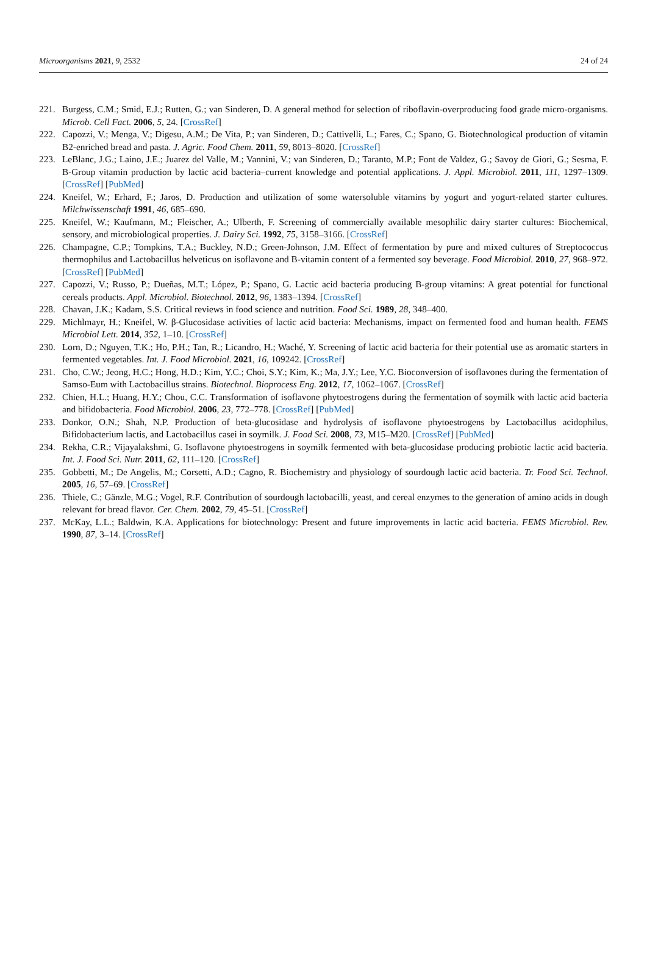Microorganisms 2021, 9, 2532 24 of 24
221. Burgess, C.M.; Smid, E.J.; Rutten, G.; van Sinderen, D. A general method for selection of riboflavin-overproducing food grade micro-organisms. Microb. Cell Fact. 2006, 5, 24. [CrossRef]
222. Capozzi, V.; Menga, V.; Digesu, A.M.; De Vita, P.; van Sinderen, D.; Cattivelli, L.; Fares, C.; Spano, G. Biotechnological production of vitamin B2-enriched bread and pasta. J. Agric. Food Chem. 2011, 59, 8013–8020. [CrossRef]
223. LeBlanc, J.G.; Laino, J.E.; Juarez del Valle, M.; Vannini, V.; van Sinderen, D.; Taranto, M.P.; Font de Valdez, G.; Savoy de Giori, G.; Sesma, F. B-Group vitamin production by lactic acid bacteria–current knowledge and potential applications. J. Appl. Microbiol. 2011, 111, 1297–1309. [CrossRef] [PubMed]
224. Kneifel, W.; Erhard, F.; Jaros, D. Production and utilization of some watersoluble vitamins by yogurt and yogurt-related starter cultures. Milchwissenschaft 1991, 46, 685–690.
225. Kneifel, W.; Kaufmann, M.; Fleischer, A.; Ulberth, F. Screening of commercially available mesophilic dairy starter cultures: Biochemical, sensory, and microbiological properties. J. Dairy Sci. 1992, 75, 3158–3166. [CrossRef]
226. Champagne, C.P.; Tompkins, T.A.; Buckley, N.D.; Green-Johnson, J.M. Effect of fermentation by pure and mixed cultures of Streptococcus thermophilus and Lactobacillus helveticus on isoflavone and B-vitamin content of a fermented soy beverage. Food Microbiol. 2010, 27, 968–972. [CrossRef] [PubMed]
227. Capozzi, V.; Russo, P.; Dueñas, M.T.; López, P.; Spano, G. Lactic acid bacteria producing B-group vitamins: A great potential for functional cereals products. Appl. Microbiol. Biotechnol. 2012, 96, 1383–1394. [CrossRef]
228. Chavan, J.K.; Kadam, S.S. Critical reviews in food science and nutrition. Food Sci. 1989, 28, 348–400.
229. Michlmayr, H.; Kneifel, W. β-Glucosidase activities of lactic acid bacteria: Mechanisms, impact on fermented food and human health. FEMS Microbiol Lett. 2014, 352, 1–10. [CrossRef]
230. Lorn, D.; Nguyen, T.K.; Ho, P.H.; Tan, R.; Licandro, H.; Waché, Y. Screening of lactic acid bacteria for their potential use as aromatic starters in fermented vegetables. Int. J. Food Microbiol. 2021, 16, 109242. [CrossRef]
231. Cho, C.W.; Jeong, H.C.; Hong, H.D.; Kim, Y.C.; Choi, S.Y.; Kim, K.; Ma, J.Y.; Lee, Y.C. Bioconversion of isoflavones during the fermentation of Samso-Eum with Lactobacillus strains. Biotechnol. Bioprocess Eng. 2012, 17, 1062–1067. [CrossRef]
232. Chien, H.L.; Huang, H.Y.; Chou, C.C. Transformation of isoflavone phytoestrogens during the fermentation of soymilk with lactic acid bacteria and bifidobacteria. Food Microbiol. 2006, 23, 772–778. [CrossRef] [PubMed]
233. Donkor, O.N.; Shah, N.P. Production of beta-glucosidase and hydrolysis of isoflavone phytoestrogens by Lactobacillus acidophilus, Bifidobacterium lactis, and Lactobacillus casei in soymilk. J. Food Sci. 2008, 73, M15–M20. [CrossRef] [PubMed]
234. Rekha, C.R.; Vijayalakshmi, G. Isoflavone phytoestrogens in soymilk fermented with beta-glucosidase producing probiotic lactic acid bacteria. Int. J. Food Sci. Nutr. 2011, 62, 111–120. [CrossRef]
235. Gobbetti, M.; De Angelis, M.; Corsetti, A.D.; Cagno, R. Biochemistry and physiology of sourdough lactic acid bacteria. Tr. Food Sci. Technol. 2005, 16, 57–69. [CrossRef]
236. Thiele, C.; Gänzle, M.G.; Vogel, R.F. Contribution of sourdough lactobacilli, yeast, and cereal enzymes to the generation of amino acids in dough relevant for bread flavor. Cer. Chem. 2002, 79, 45–51. [CrossRef]
237. McKay, L.L.; Baldwin, K.A. Applications for biotechnology: Present and future improvements in lactic acid bacteria. FEMS Microbiol. Rev. 1990, 87, 3–14. [CrossRef]